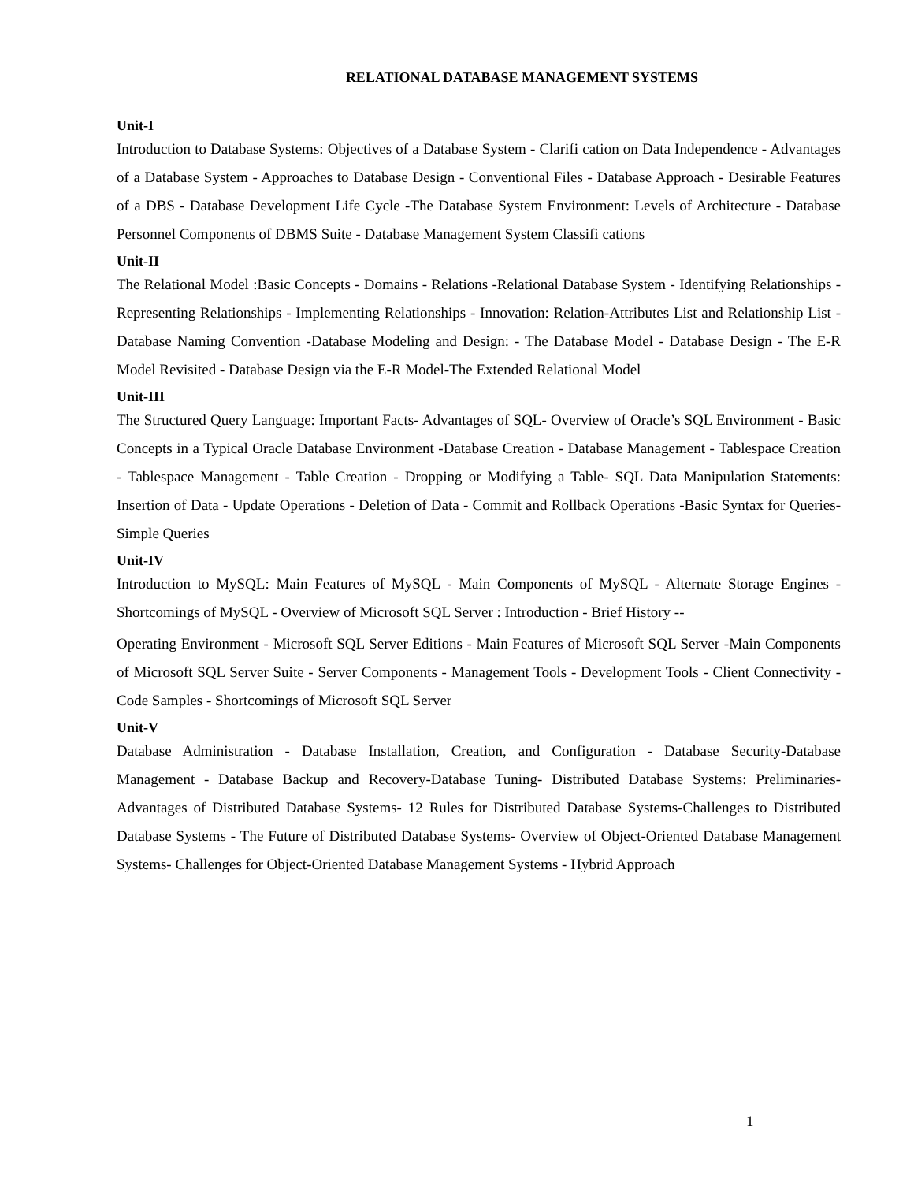RELATIONAL DATABASE MANAGEMENT SYSTEMS
Unit-I
Introduction to Database Systems: Objectives of a Database System - Clarifi cation on Data Independence - Advantages of a Database System - Approaches to Database Design - Conventional Files - Database Approach - Desirable Features of a DBS - Database Development Life Cycle -The Database System Environment: Levels of Architecture - Database Personnel Components of DBMS Suite - Database Management System Classifi cations
Unit-II
The Relational Model :Basic Concepts - Domains - Relations -Relational Database System - Identifying Relationships - Representing Relationships - Implementing Relationships - Innovation: Relation-Attributes List and Relationship List - Database Naming Convention -Database Modeling and Design: - The Database Model - Database Design - The E-R Model Revisited - Database Design via the E-R Model-The Extended Relational Model
Unit-III
The Structured Query Language: Important Facts- Advantages of SQL- Overview of Oracle’s SQL Environment - Basic Concepts in a Typical Oracle Database Environment -Database Creation - Database Management - Tablespace Creation - Tablespace Management - Table Creation - Dropping or Modifying a Table- SQL Data Manipulation Statements: Insertion of Data - Update Operations - Deletion of Data - Commit and Rollback Operations -Basic Syntax for Queries- Simple Queries
Unit-IV
Introduction to MySQL: Main Features of MySQL - Main Components of MySQL - Alternate Storage Engines - Shortcomings of MySQL - Overview of Microsoft SQL Server : Introduction - Brief History --
Operating Environment - Microsoft SQL Server Editions - Main Features of Microsoft SQL Server -Main Components of Microsoft SQL Server Suite - Server Components - Management Tools - Development Tools - Client Connectivity - Code Samples - Shortcomings of Microsoft SQL Server
Unit-V
Database Administration - Database Installation, Creation, and Configuration - Database Security-Database Management - Database Backup and Recovery-Database Tuning- Distributed Database Systems: Preliminaries- Advantages of Distributed Database Systems- 12 Rules for Distributed Database Systems-Challenges to Distributed Database Systems - The Future of Distributed Database Systems- Overview of Object-Oriented Database Management Systems- Challenges for Object-Oriented Database Management Systems - Hybrid Approach
1